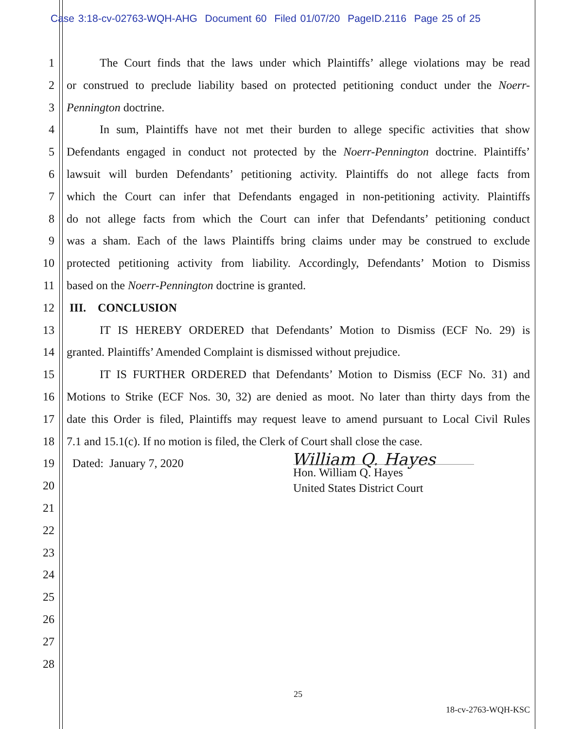Case 3:18-cv-02763-WQH-AHG Document 60 Filed 01/07/20 PageID.2116 Page 25 of 25
1 The Court finds that the laws under which Plaintiffs’ allege violations may be read
2 or construed to preclude liability based on protected petitioning conduct under the Noerr-
3 Pennington doctrine.
4 In sum, Plaintiffs have not met their burden to allege specific activities that show
5 Defendants engaged in conduct not protected by the Noerr-Pennington doctrine. Plaintiffs’
6 lawsuit will burden Defendants’ petitioning activity. Plaintiffs do not allege facts from
7 which the Court can infer that Defendants engaged in non-petitioning activity. Plaintiffs
8 do not allege facts from which the Court can infer that Defendants’ petitioning conduct
9 was a sham. Each of the laws Plaintiffs bring claims under may be construed to exclude
10 protected petitioning activity from liability. Accordingly, Defendants’ Motion to Dismiss
11 based on the Noerr-Pennington doctrine is granted.
12 III. CONCLUSION
13 IT IS HEREBY ORDERED that Defendants’ Motion to Dismiss (ECF No. 29) is
14 granted. Plaintiffs’ Amended Complaint is dismissed without prejudice.
15 IT IS FURTHER ORDERED that Defendants’ Motion to Dismiss (ECF No. 31) and
16 Motions to Strike (ECF Nos. 30, 32) are denied as moot. No later than thirty days from the
17 date this Order is filed, Plaintiffs may request leave to amend pursuant to Local Civil Rules
18 7.1 and 15.1(c). If no motion is filed, the Clerk of Court shall close the case.
19 Dated: January 7, 2020
20
21
22
23
24
25
26
27
28
William Q. Hayes
Hon. William Q. Hayes
United States District Court
25
18-cv-2763-WQH-KSC